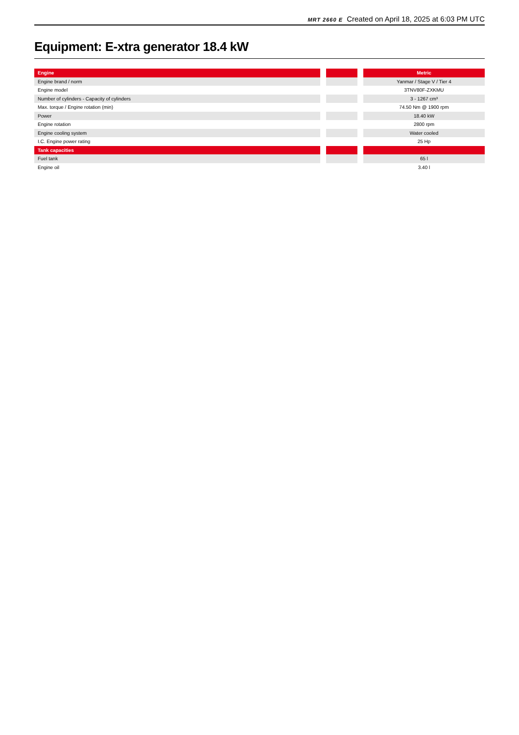MRT 2660 E Created on April 18, 2025 at 6:03 PM UTC
Equipment: E-xtra generator 18.4 kW
| Engine | | | | Metric |
| --- | --- | --- | --- | --- |
| Engine brand / norm | | | | Yanmar / Stage V / Tier 4 |
| Engine model | | | | 3TNV80F-ZXKMU |
| Number of cylinders - Capacity of cylinders | | | | 3 - 1267 cm³ |
| Max. torque / Engine rotation (min) | | | | 74.50 Nm @ 1900 rpm |
| Power | | | | 18.40 kW |
| Engine rotation | | | | 2800 rpm |
| Engine cooling system | | | | Water cooled |
| I.C. Engine power rating | | | | 25 Hp |
| Tank capacities | | | | |
| Fuel tank | | | | 65 l |
| Engine oil | | | | 3.40 l |